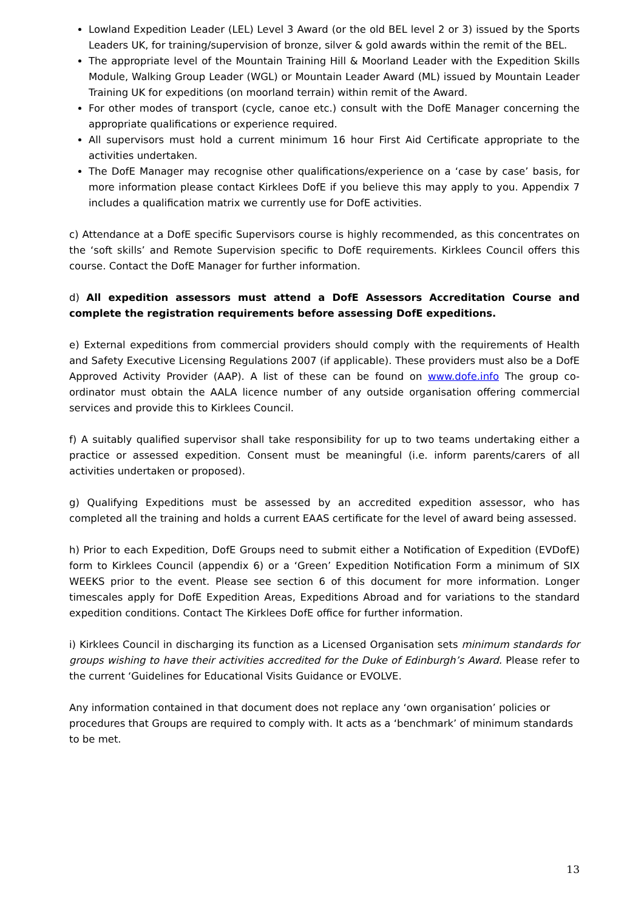Lowland Expedition Leader (LEL) Level 3 Award (or the old BEL level 2 or 3) issued by the Sports Leaders UK, for training/supervision of bronze, silver & gold awards within the remit of the BEL.
The appropriate level of the Mountain Training Hill & Moorland Leader with the Expedition Skills Module, Walking Group Leader (WGL) or Mountain Leader Award (ML) issued by Mountain Leader Training UK for expeditions (on moorland terrain) within remit of the Award.
For other modes of transport (cycle, canoe etc.) consult with the DofE Manager concerning the appropriate qualifications or experience required.
All supervisors must hold a current minimum 16 hour First Aid Certificate appropriate to the activities undertaken.
The DofE Manager may recognise other qualifications/experience on a ‘case by case’ basis, for more information please contact Kirklees DofE if you believe this may apply to you. Appendix 7 includes a qualification matrix we currently use for DofE activities.
c) Attendance at a DofE specific Supervisors course is highly recommended, as this concentrates on the ‘soft skills’ and Remote Supervision specific to DofE requirements. Kirklees Council offers this course. Contact the DofE Manager for further information.
d) All expedition assessors must attend a DofE Assessors Accreditation Course and complete the registration requirements before assessing DofE expeditions.
e) External expeditions from commercial providers should comply with the requirements of Health and Safety Executive Licensing Regulations 2007 (if applicable). These providers must also be a DofE Approved Activity Provider (AAP). A list of these can be found on www.dofe.info The group co-ordinator must obtain the AALA licence number of any outside organisation offering commercial services and provide this to Kirklees Council.
f) A suitably qualified supervisor shall take responsibility for up to two teams undertaking either a practice or assessed expedition. Consent must be meaningful (i.e. inform parents/carers of all activities undertaken or proposed).
g) Qualifying Expeditions must be assessed by an accredited expedition assessor, who has completed all the training and holds a current EAAS certificate for the level of award being assessed.
h) Prior to each Expedition, DofE Groups need to submit either a Notification of Expedition (EVDofE) form to Kirklees Council (appendix 6) or a ‘Green’ Expedition Notification Form a minimum of SIX WEEKS prior to the event. Please see section 6 of this document for more information. Longer timescales apply for DofE Expedition Areas, Expeditions Abroad and for variations to the standard expedition conditions. Contact The Kirklees DofE office for further information.
i) Kirklees Council in discharging its function as a Licensed Organisation sets minimum standards for groups wishing to have their activities accredited for the Duke of Edinburgh’s Award. Please refer to the current ‘Guidelines for Educational Visits Guidance or EVOLVE.
Any information contained in that document does not replace any ‘own organisation’ policies or procedures that Groups are required to comply with. It acts as a ‘benchmark’ of minimum standards to be met.
13